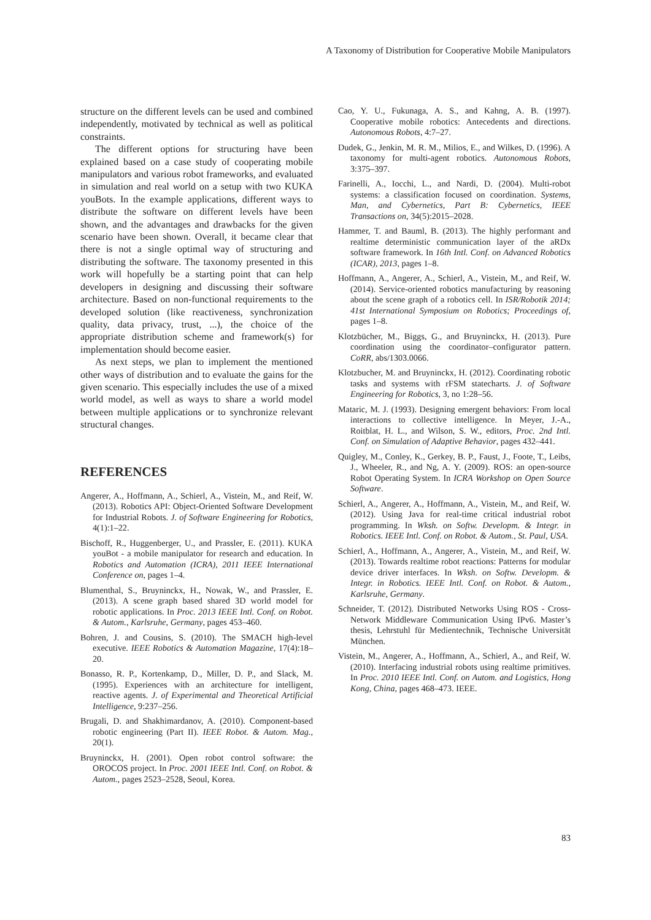A Taxonomy of Distribution for Cooperative Mobile Manipulators
structure on the different levels can be used and combined independently, motivated by technical as well as political constraints.
The different options for structuring have been explained based on a case study of cooperating mobile manipulators and various robot frameworks, and evaluated in simulation and real world on a setup with two KUKA youBots. In the example applications, different ways to distribute the software on different levels have been shown, and the advantages and drawbacks for the given scenario have been shown. Overall, it became clear that there is not a single optimal way of structuring and distributing the software. The taxonomy presented in this work will hopefully be a starting point that can help developers in designing and discussing their software architecture. Based on non-functional requirements to the developed solution (like reactiveness, synchronization quality, data privacy, trust, ...), the choice of the appropriate distribution scheme and framework(s) for implementation should become easier.
As next steps, we plan to implement the mentioned other ways of distribution and to evaluate the gains for the given scenario. This especially includes the use of a mixed world model, as well as ways to share a world model between multiple applications or to synchronize relevant structural changes.
REFERENCES
Angerer, A., Hoffmann, A., Schierl, A., Vistein, M., and Reif, W. (2013). Robotics API: Object-Oriented Software Development for Industrial Robots. J. of Software Engineering for Robotics, 4(1):1–22.
Bischoff, R., Huggenberger, U., and Prassler, E. (2011). KUKA youBot - a mobile manipulator for research and education. In Robotics and Automation (ICRA), 2011 IEEE International Conference on, pages 1–4.
Blumenthal, S., Bruyninckx, H., Nowak, W., and Prassler, E. (2013). A scene graph based shared 3D world model for robotic applications. In Proc. 2013 IEEE Intl. Conf. on Robot. & Autom., Karlsruhe, Germany, pages 453–460.
Bohren, J. and Cousins, S. (2010). The SMACH high-level executive. IEEE Robotics & Automation Magazine, 17(4):18–20.
Bonasso, R. P., Kortenkamp, D., Miller, D. P., and Slack, M. (1995). Experiences with an architecture for intelligent, reactive agents. J. of Experimental and Theoretical Artificial Intelligence, 9:237–256.
Brugali, D. and Shakhimardanov, A. (2010). Component-based robotic engineering (Part II). IEEE Robot. & Autom. Mag., 20(1).
Bruyninckx, H. (2001). Open robot control software: the OROCOS project. In Proc. 2001 IEEE Intl. Conf. on Robot. & Autom., pages 2523–2528, Seoul, Korea.
Cao, Y. U., Fukunaga, A. S., and Kahng, A. B. (1997). Cooperative mobile robotics: Antecedents and directions. Autonomous Robots, 4:7–27.
Dudek, G., Jenkin, M. R. M., Milios, E., and Wilkes, D. (1996). A taxonomy for multi-agent robotics. Autonomous Robots, 3:375–397.
Farinelli, A., Iocchi, L., and Nardi, D. (2004). Multi-robot systems: a classification focused on coordination. Systems, Man, and Cybernetics, Part B: Cybernetics, IEEE Transactions on, 34(5):2015–2028.
Hammer, T. and Bauml, B. (2013). The highly performant and realtime deterministic communication layer of the aRDx software framework. In 16th Intl. Conf. on Advanced Robotics (ICAR), 2013, pages 1–8.
Hoffmann, A., Angerer, A., Schierl, A., Vistein, M., and Reif, W. (2014). Service-oriented robotics manufacturing by reasoning about the scene graph of a robotics cell. In ISR/Robotik 2014; 41st International Symposium on Robotics; Proceedings of, pages 1–8.
Klotzbücher, M., Biggs, G., and Bruyninckx, H. (2013). Pure coordination using the coordinator–configurator pattern. CoRR, abs/1303.0066.
Klotzbucher, M. and Bruyninckx, H. (2012). Coordinating robotic tasks and systems with rFSM statecharts. J. of Software Engineering for Robotics, 3, no 1:28–56.
Mataric, M. J. (1993). Designing emergent behaviors: From local interactions to collective intelligence. In Meyer, J.-A., Roitblat, H. L., and Wilson, S. W., editors, Proc. 2nd Intl. Conf. on Simulation of Adaptive Behavior, pages 432–441.
Quigley, M., Conley, K., Gerkey, B. P., Faust, J., Foote, T., Leibs, J., Wheeler, R., and Ng, A. Y. (2009). ROS: an open-source Robot Operating System. In ICRA Workshop on Open Source Software.
Schierl, A., Angerer, A., Hoffmann, A., Vistein, M., and Reif, W. (2012). Using Java for real-time critical industrial robot programming. In Wksh. on Softw. Developm. & Integr. in Robotics. IEEE Intl. Conf. on Robot. & Autom., St. Paul, USA.
Schierl, A., Hoffmann, A., Angerer, A., Vistein, M., and Reif, W. (2013). Towards realtime robot reactions: Patterns for modular device driver interfaces. In Wksh. on Softw. Developm. & Integr. in Robotics. IEEE Intl. Conf. on Robot. & Autom., Karlsruhe, Germany.
Schneider, T. (2012). Distributed Networks Using ROS - Cross-Network Middleware Communication Using IPv6. Master’s thesis, Lehrstuhl für Medientechnik, Technische Universität München.
Vistein, M., Angerer, A., Hoffmann, A., Schierl, A., and Reif, W. (2010). Interfacing industrial robots using realtime primitives. In Proc. 2010 IEEE Intl. Conf. on Autom. and Logistics, Hong Kong, China, pages 468–473. IEEE.
83